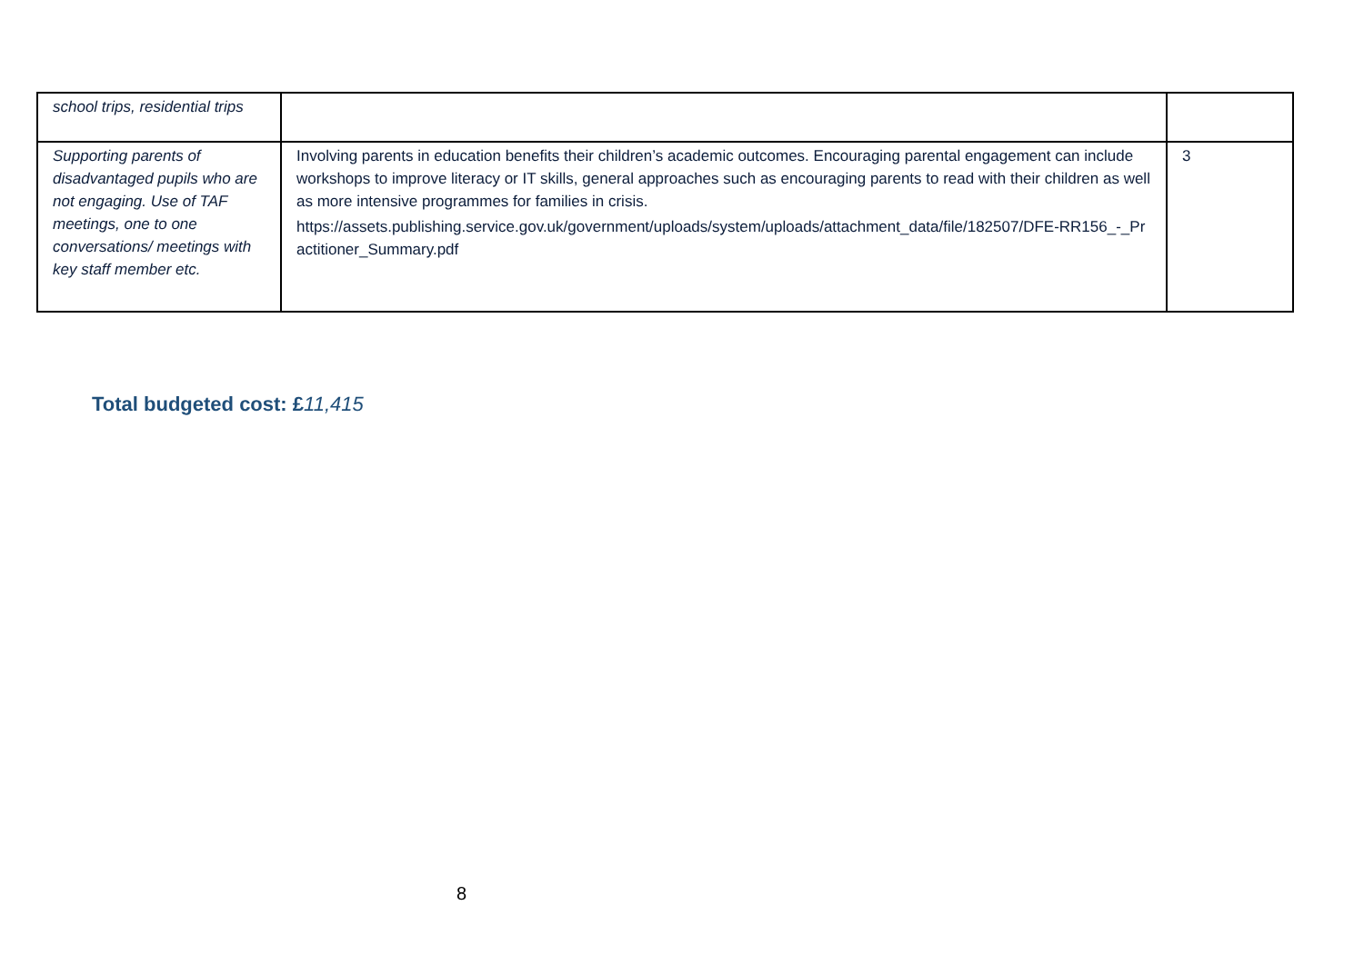| school trips, residential trips | | |
| Supporting parents of disadvantaged pupils who are not engaging. Use of TAF meetings, one to one conversations/ meetings with key staff member etc. | Involving parents in education benefits their children’s academic outcomes. Encouraging parental engagement can include workshops to improve literacy or IT skills, general approaches such as encouraging parents to read with their children as well as more intensive programmes for families in crisis. https://assets.publishing.service.gov.uk/government/uploads/system/uploads/attachment_data/file/182507/DFE-RR156_-_Practitioner_Summary.pdf | 3 |
Total budgeted cost: £11,415
8